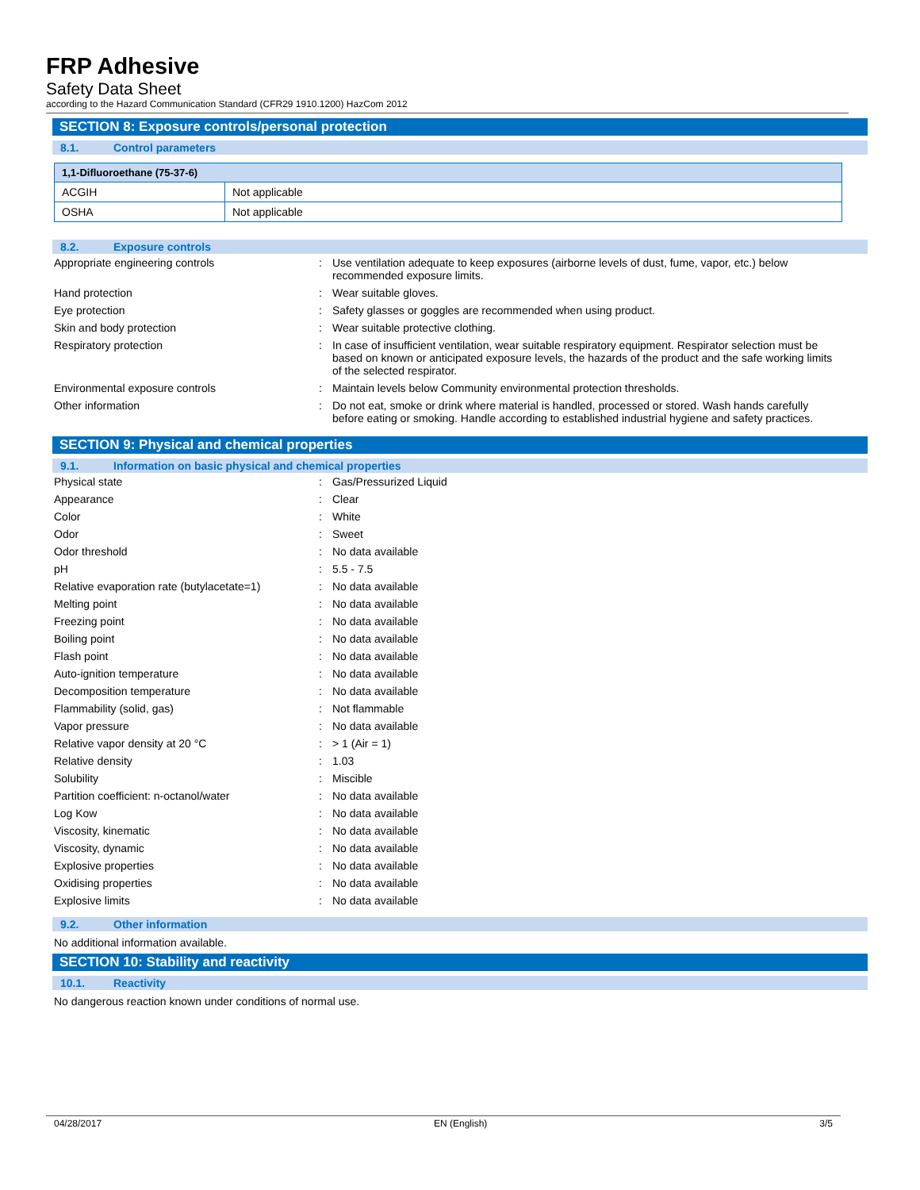FRP Adhesive
Safety Data Sheet
according to the Hazard Communication Standard (CFR29 1910.1200) HazCom 2012
SECTION 8: Exposure controls/personal protection
8.1. Control parameters
| 1,1-Difluoroethane (75-37-6) | |
| --- | --- |
| ACGIH | Not applicable |
| OSHA | Not applicable |
8.2. Exposure controls
Appropriate engineering controls : Use ventilation adequate to keep exposures (airborne levels of dust, fume, vapor, etc.) below recommended exposure limits.
Hand protection : Wear suitable gloves.
Eye protection : Safety glasses or goggles are recommended when using product.
Skin and body protection : Wear suitable protective clothing.
Respiratory protection : In case of insufficient ventilation, wear suitable respiratory equipment. Respirator selection must be based on known or anticipated exposure levels, the hazards of the product and the safe working limits of the selected respirator.
Environmental exposure controls : Maintain levels below Community environmental protection thresholds.
Other information : Do not eat, smoke or drink where material is handled, processed or stored. Wash hands carefully before eating or smoking. Handle according to established industrial hygiene and safety practices.
SECTION 9: Physical and chemical properties
9.1. Information on basic physical and chemical properties
Physical state : Gas/Pressurized Liquid
Appearance : Clear
Color : White
Odor : Sweet
Odor threshold : No data available
pH : 5.5 - 7.5
Relative evaporation rate (butylacetate=1)
: No data available
Melting point : No data available
Freezing point : No data available
Boiling point : No data available
Flash point : No data available
Auto-ignition temperature : No data available
Decomposition temperature : No data available
Flammability (solid, gas) : Not flammable
Vapor pressure : No data available
Relative vapor density at 20 °C : > 1 (Air = 1)
Relative density : 1.03
Solubility : Miscible
Partition coefficient: n-octanol/water : No data available
Log Kow : No data available
Viscosity, kinematic : No data available
Viscosity, dynamic : No data available
Explosive properties : No data available
Oxidising properties : No data available
Explosive limits : No data available
9.2. Other information
No additional information available.
SECTION 10: Stability and reactivity
10.1. Reactivity
No dangerous reaction known under conditions of normal use.
04/28/2017 EN (English) 3/5